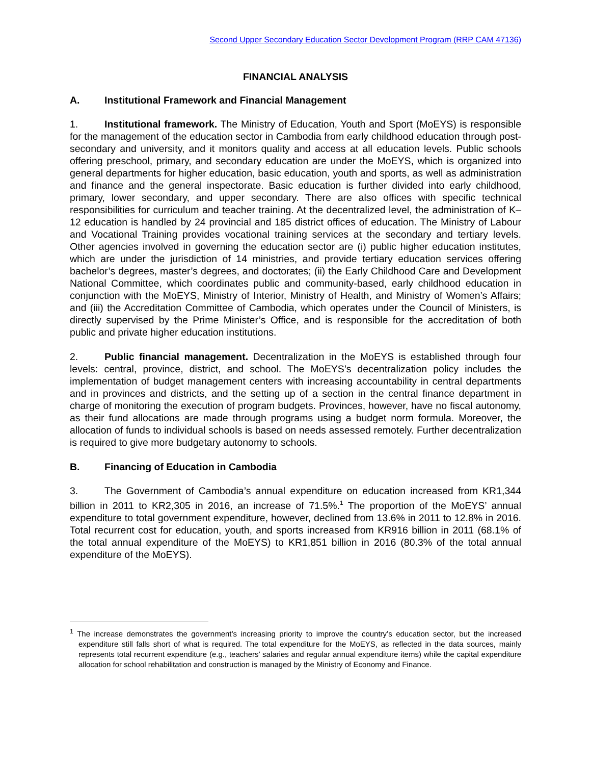Second Upper Secondary Education Sector Development Program (RRP CAM 47136)
FINANCIAL ANALYSIS
A. Institutional Framework and Financial Management
1. Institutional framework. The Ministry of Education, Youth and Sport (MoEYS) is responsible for the management of the education sector in Cambodia from early childhood education through post-secondary and university, and it monitors quality and access at all education levels. Public schools offering preschool, primary, and secondary education are under the MoEYS, which is organized into general departments for higher education, basic education, youth and sports, as well as administration and finance and the general inspectorate. Basic education is further divided into early childhood, primary, lower secondary, and upper secondary. There are also offices with specific technical responsibilities for curriculum and teacher training. At the decentralized level, the administration of K–12 education is handled by 24 provincial and 185 district offices of education. The Ministry of Labour and Vocational Training provides vocational training services at the secondary and tertiary levels. Other agencies involved in governing the education sector are (i) public higher education institutes, which are under the jurisdiction of 14 ministries, and provide tertiary education services offering bachelor’s degrees, master’s degrees, and doctorates; (ii) the Early Childhood Care and Development National Committee, which coordinates public and community-based, early childhood education in conjunction with the MoEYS, Ministry of Interior, Ministry of Health, and Ministry of Women’s Affairs; and (iii) the Accreditation Committee of Cambodia, which operates under the Council of Ministers, is directly supervised by the Prime Minister’s Office, and is responsible for the accreditation of both public and private higher education institutions.
2. Public financial management. Decentralization in the MoEYS is established through four levels: central, province, district, and school. The MoEYS’s decentralization policy includes the implementation of budget management centers with increasing accountability in central departments and in provinces and districts, and the setting up of a section in the central finance department in charge of monitoring the execution of program budgets. Provinces, however, have no fiscal autonomy, as their fund allocations are made through programs using a budget norm formula. Moreover, the allocation of funds to individual schools is based on needs assessed remotely. Further decentralization is required to give more budgetary autonomy to schools.
B. Financing of Education in Cambodia
3. The Government of Cambodia’s annual expenditure on education increased from KR1,344 billion in 2011 to KR2,305 in 2016, an increase of 71.5%.<sup>1</sup> The proportion of the MoEYS’ annual expenditure to total government expenditure, however, declined from 13.6% in 2011 to 12.8% in 2016. Total recurrent cost for education, youth, and sports increased from KR916 billion in 2011 (68.1% of the total annual expenditure of the MoEYS) to KR1,851 billion in 2016 (80.3% of the total annual expenditure of the MoEYS).
<sup>1</sup> The increase demonstrates the government’s increasing priority to improve the country’s education sector, but the increased expenditure still falls short of what is required. The total expenditure for the MoEYS, as reflected in the data sources, mainly represents total recurrent expenditure (e.g., teachers’ salaries and regular annual expenditure items) while the capital expenditure allocation for school rehabilitation and construction is managed by the Ministry of Economy and Finance.